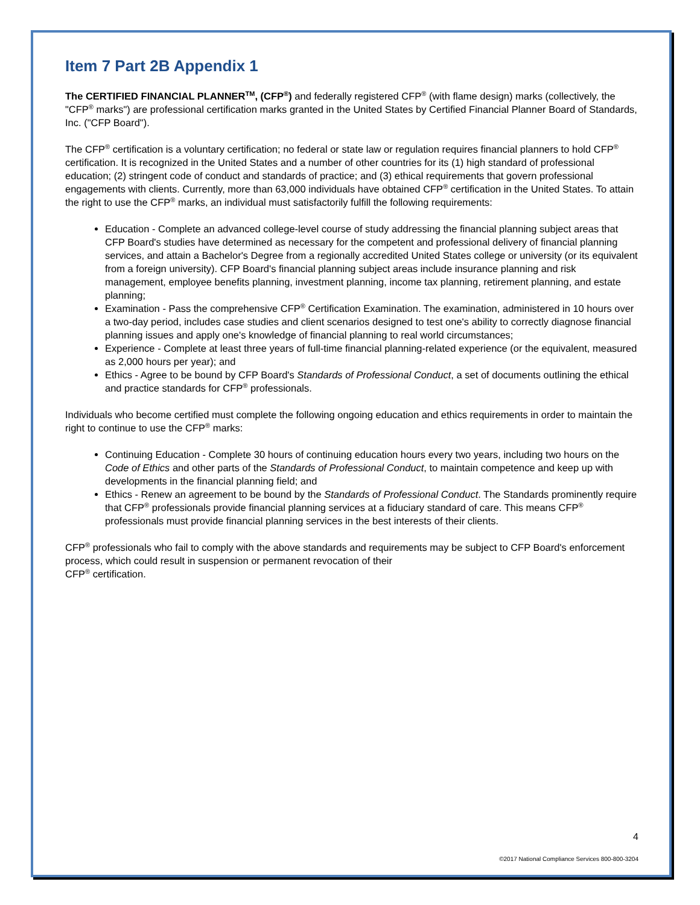Item 7 Part 2B Appendix 1
The CERTIFIED FINANCIAL PLANNER<sup>TM</sup>, (CFP<sup>®</sup>) and federally registered CFP<sup>®</sup> (with flame design) marks (collectively, the "CFP<sup>®</sup> marks") are professional certification marks granted in the United States by Certified Financial Planner Board of Standards, Inc. ("CFP Board").
The CFP<sup>®</sup> certification is a voluntary certification; no federal or state law or regulation requires financial planners to hold CFP<sup>®</sup> certification. It is recognized in the United States and a number of other countries for its (1) high standard of professional education; (2) stringent code of conduct and standards of practice; and (3) ethical requirements that govern professional engagements with clients. Currently, more than 63,000 individuals have obtained CFP<sup>®</sup> certification in the United States. To attain the right to use the CFP<sup>®</sup> marks, an individual must satisfactorily fulfill the following requirements:
Education - Complete an advanced college-level course of study addressing the financial planning subject areas that CFP Board's studies have determined as necessary for the competent and professional delivery of financial planning services, and attain a Bachelor's Degree from a regionally accredited United States college or university (or its equivalent from a foreign university). CFP Board's financial planning subject areas include insurance planning and risk management, employee benefits planning, investment planning, income tax planning, retirement planning, and estate planning;
Examination - Pass the comprehensive CFP<sup>®</sup> Certification Examination. The examination, administered in 10 hours over a two-day period, includes case studies and client scenarios designed to test one's ability to correctly diagnose financial planning issues and apply one's knowledge of financial planning to real world circumstances;
Experience - Complete at least three years of full-time financial planning-related experience (or the equivalent, measured as 2,000 hours per year); and
Ethics - Agree to be bound by CFP Board's Standards of Professional Conduct, a set of documents outlining the ethical and practice standards for CFP<sup>®</sup> professionals.
Individuals who become certified must complete the following ongoing education and ethics requirements in order to maintain the right to continue to use the CFP<sup>®</sup> marks:
Continuing Education - Complete 30 hours of continuing education hours every two years, including two hours on the Code of Ethics and other parts of the Standards of Professional Conduct, to maintain competence and keep up with developments in the financial planning field; and
Ethics - Renew an agreement to be bound by the Standards of Professional Conduct. The Standards prominently require that CFP<sup>®</sup> professionals provide financial planning services at a fiduciary standard of care. This means CFP<sup>®</sup> professionals must provide financial planning services in the best interests of their clients.
CFP<sup>®</sup> professionals who fail to comply with the above standards and requirements may be subject to CFP Board's enforcement process, which could result in suspension or permanent revocation of their
CFP<sup>®</sup> certification.
4
©2017 National Compliance Services 800-800-3204